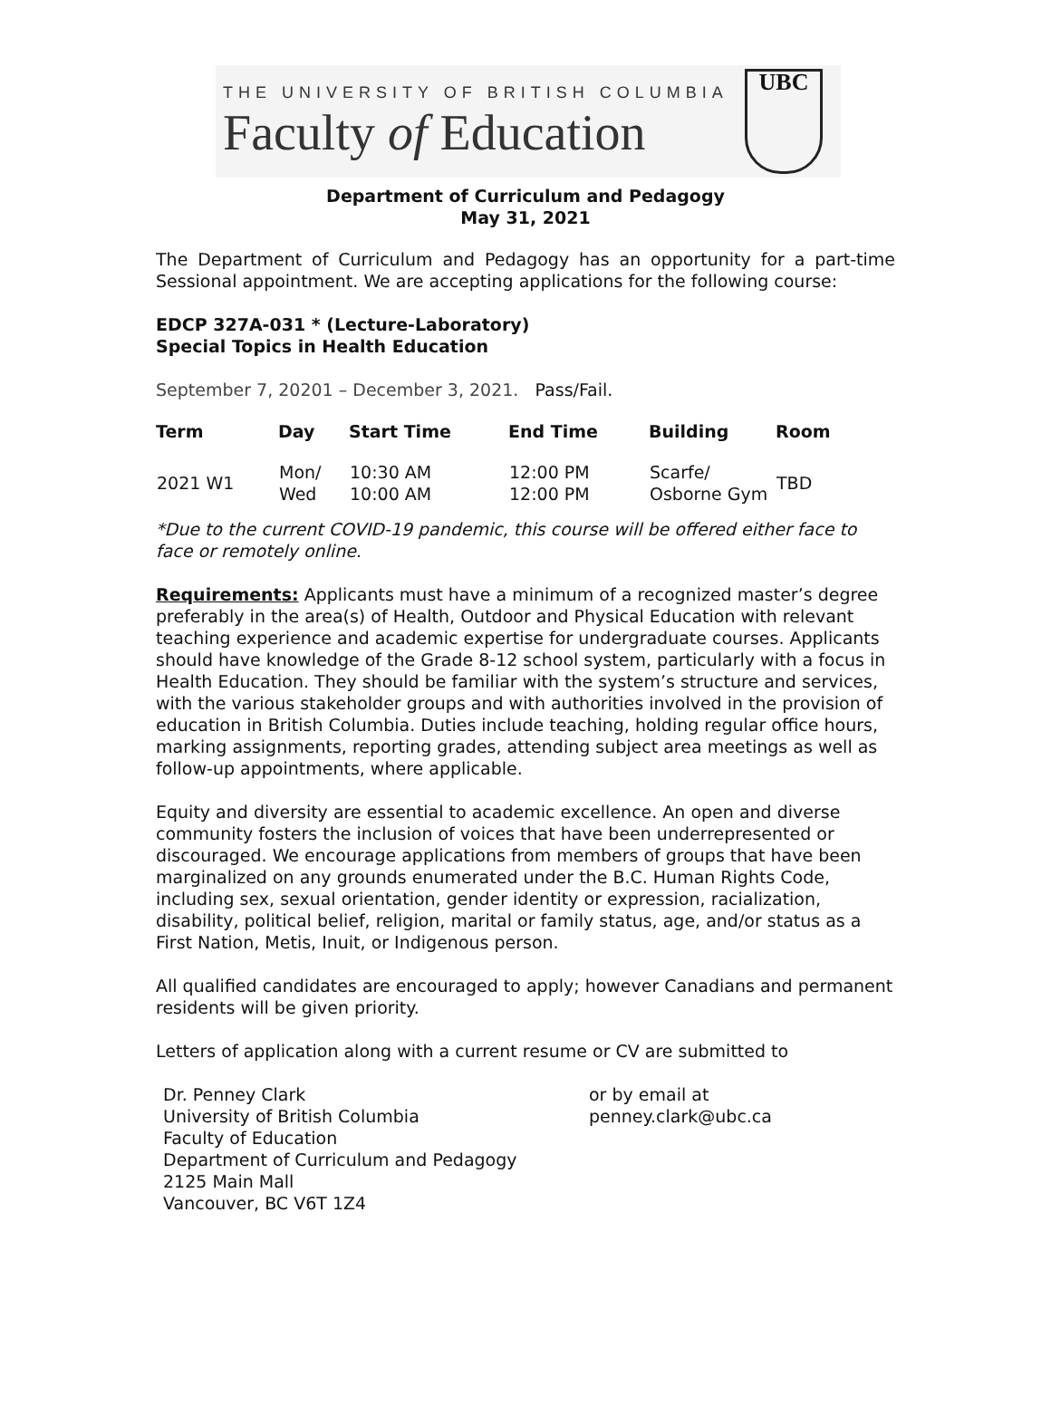THE UNIVERSITY OF BRITISH COLUMBIA
Faculty of Education
UBC
Department of Curriculum and Pedagogy
May 31, 2021
The Department of Curriculum and Pedagogy has an opportunity for a part-time Sessional appointment. We are accepting applications for the following course:
EDCP 327A-031 * (Lecture-Laboratory)
Special Topics in Health Education
September 7, 20201 – December 3, 2021. Pass/Fail.
| Term | Day | Start Time | End Time | Building | Room |
| --- | --- | --- | --- | --- | --- |
| 2021 W1 | Mon/ Wed | 10:30 AM 10:00 AM | 12:00 PM 12:00 PM | Scarfe/ Osborne Gym | TBD |
*Due to the current COVID-19 pandemic, this course will be offered either face to face or remotely online.
Requirements: Applicants must have a minimum of a recognized master’s degree preferably in the area(s) of Health, Outdoor and Physical Education with relevant teaching experience and academic expertise for undergraduate courses. Applicants should have knowledge of the Grade 8-12 school system, particularly with a focus in Health Education. They should be familiar with the system’s structure and services, with the various stakeholder groups and with authorities involved in the provision of education in British Columbia. Duties include teaching, holding regular office hours, marking assignments, reporting grades, attending subject area meetings as well as follow-up appointments, where applicable.
Equity and diversity are essential to academic excellence. An open and diverse community fosters the inclusion of voices that have been underrepresented or discouraged. We encourage applications from members of groups that have been marginalized on any grounds enumerated under the B.C. Human Rights Code, including sex, sexual orientation, gender identity or expression, racialization, disability, political belief, religion, marital or family status, age, and/or status as a First Nation, Metis, Inuit, or Indigenous person.
All qualified candidates are encouraged to apply; however Canadians and permanent residents will be given priority.
Letters of application along with a current resume or CV are submitted to
Dr. Penney Clark
University of British Columbia
Faculty of Education
Department of Curriculum and Pedagogy
2125 Main Mall
Vancouver, BC V6T 1Z4
or by email at
penney.clark@ubc.ca